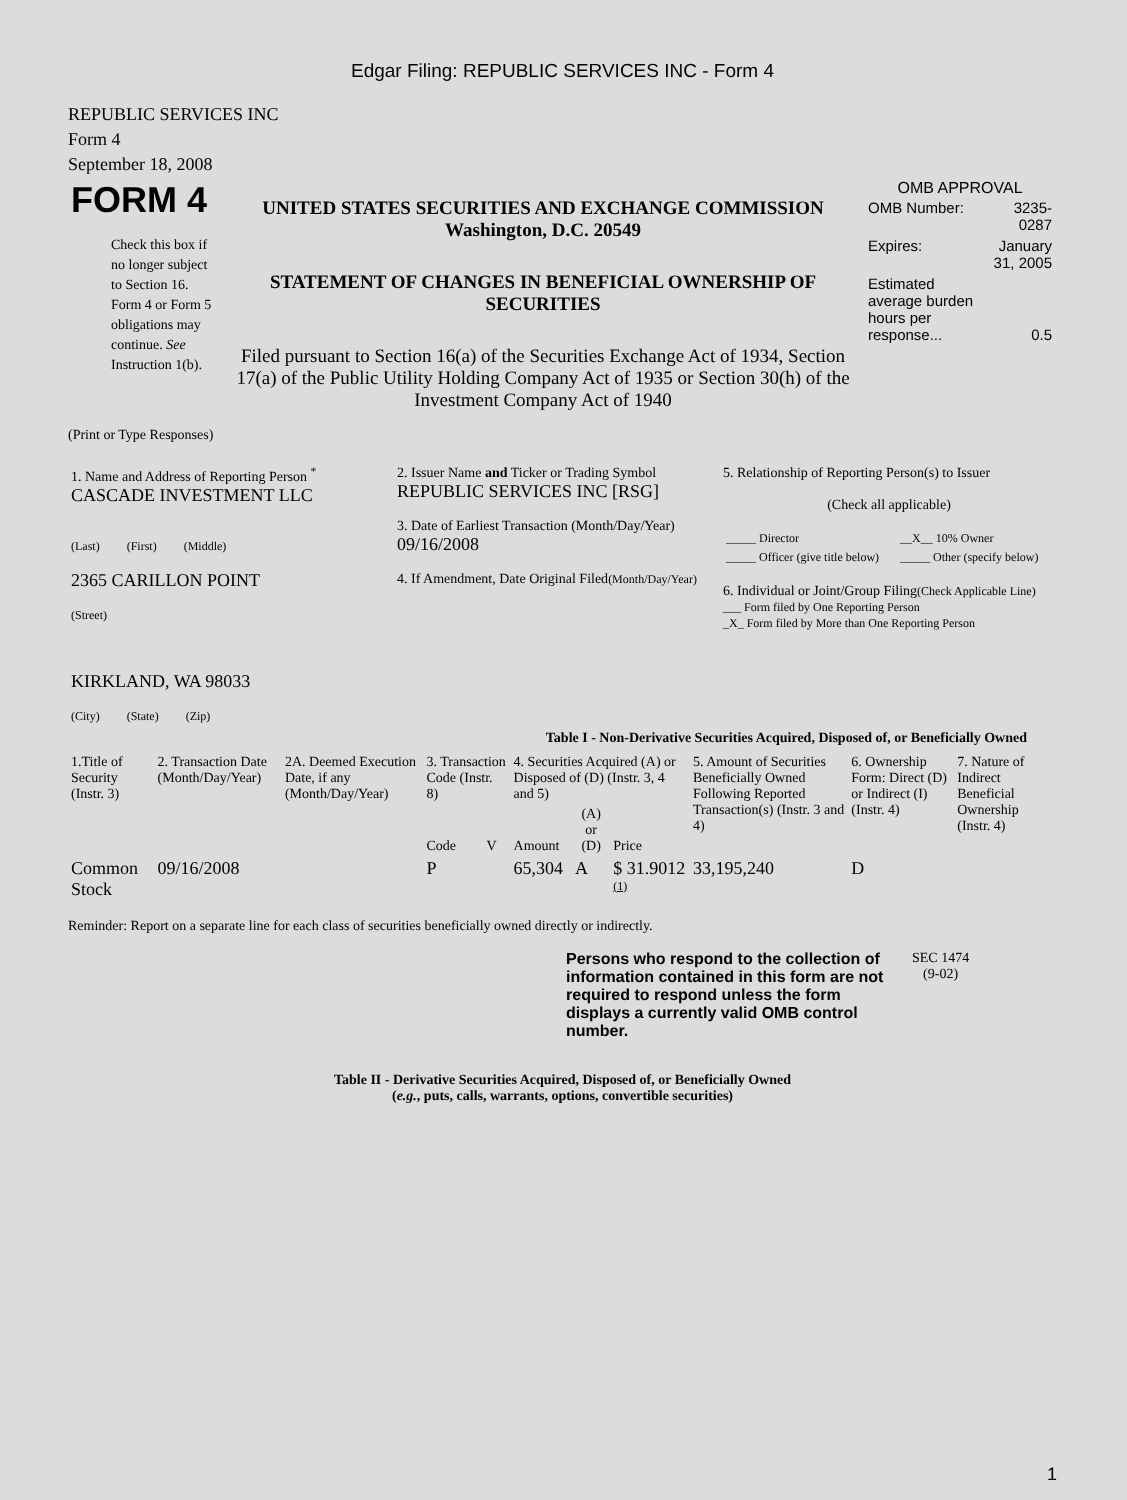Edgar Filing: REPUBLIC SERVICES INC - Form 4
REPUBLIC SERVICES INC
Form 4
September 18, 2008
| FORM 4 Check this box if no longer subject to Section 16. Form 4 or Form 5 obligations may continue. See Instruction 1(b). | UNITED STATES SECURITIES AND EXCHANGE COMMISSION Washington, D.C. 20549 STATEMENT OF CHANGES IN BENEFICIAL OWNERSHIP OF SECURITIES Filed pursuant to Section 16(a) of the Securities Exchange Act of 1934, Section 17(a) of the Public Utility Holding Company Act of 1935 or Section 30(h) of the Investment Company Act of 1940 | OMB APPROVAL / OMB Number: / 3235-0287 / / Expires: / January 31, 2005 / / Estimated average burden hours per response... / 0.5 / |
(Print or Type Responses)
| 1. Name and Address of Reporting Person <sup>*</sup> CASCADE INVESTMENT LLC (Last) (First) (Middle) 2365 CARILLON POINT (Street) KIRKLAND, WA 98033 (City) (State) (Zip) | 2. Issuer Name and Ticker or Trading Symbol REPUBLIC SERVICES INC [RSG] 3. Date of Earliest Transaction (Month/Day/Year) 09/16/2008 4. If Amendment, Date Original Filed (Month/Day/Year) | 5. Relationship of Reporting Person(s) to Issuer (Check all applicable) / _____ Director / __X__ 10% Owner / / _____ Officer (give title below) / _____ Other (specify below) / 6. Individual or Joint/Group Filing (Check Applicable Line) ___ Form filed by One Reporting Person _X_ Form filed by More than One Reporting Person |
Table I - Non-Derivative Securities Acquired, Disposed of, or Beneficially Owned
| 1.Title of Security (Instr. 3) | 2. Transaction Date (Month/Day/Year) | 2A. Deemed Execution Date, if any (Month/Day/Year) | 3. Transaction Code (Instr. 8) | | 4. Securities Acquired (A) or Disposed of (D) (Instr. 3, 4 and 5) | | | 5. Amount of Securities Beneficially Owned Following Reported Transaction(s) (Instr. 3 and 4) | 6. Ownership Form: Direct (D) or Indirect (I) (Instr. 4) | 7. Nature of Indirect Beneficial Ownership (Instr. 4) |
| --- | --- | --- | --- | --- | --- | --- | --- | --- | --- | --- |
| | | | Code | V | Amount | (A) or (D) | Price | | | |
| Common Stock | 09/16/2008 | | P | | 65,304 | A | $ 31.9012 <sup>(1)</sup> | 33,195,240 | D | |
Reminder: Report on a separate line for each class of securities beneficially owned directly or indirectly.
| Persons who respond to the collection of information contained in this form are not required to respond unless the form displays a currently valid OMB control number. | SEC 1474 (9-02) |
Table II - Derivative Securities Acquired, Disposed of, or Beneficially Owned
(e.g., puts, calls, warrants, options, convertible securities)
1